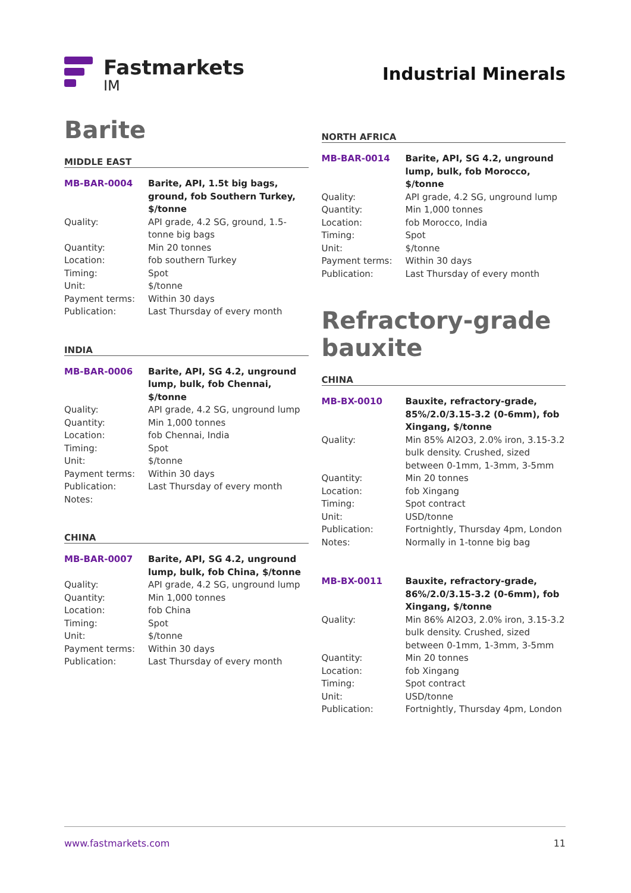Fastmarkets
IM
Industrial Minerals
Barite
MIDDLE EAST
| MB-BAR-0004 | Barite, API, 1.5t big bags, ground, fob Southern Turkey, $/tonne |
| Quality: | API grade, 4.2 SG, ground, 1.5-tonne big bags |
| Quantity: | Min 20 tonnes |
| Location: | fob southern Turkey |
| Timing: | Spot |
| Unit: | $/tonne |
| Payment terms: | Within 30 days |
| Publication: | Last Thursday of every month |
INDIA
| MB-BAR-0006 | Barite, API, SG 4.2, unground lump, bulk, fob Chennai, $/tonne |
| Quality: | API grade, 4.2 SG, unground lump |
| Quantity: | Min 1,000 tonnes |
| Location: | fob Chennai, India |
| Timing: | Spot |
| Unit: | $/tonne |
| Payment terms: | Within 30 days |
| Publication: | Last Thursday of every month |
| Notes: | |
CHINA
| MB-BAR-0007 | Barite, API, SG 4.2, unground lump, bulk, fob China, $/tonne |
| Quality: | API grade, 4.2 SG, unground lump |
| Quantity: | Min 1,000 tonnes |
| Location: | fob China |
| Timing: | Spot |
| Unit: | $/tonne |
| Payment terms: | Within 30 days |
| Publication: | Last Thursday of every month |
NORTH AFRICA
| MB-BAR-0014 | Barite, API, SG 4.2, unground lump, bulk, fob Morocco, $/tonne |
| Quality: | API grade, 4.2 SG, unground lump |
| Quantity: | Min 1,000 tonnes |
| Location: | fob Morocco, India |
| Timing: | Spot |
| Unit: | $/tonne |
| Payment terms: | Within 30 days |
| Publication: | Last Thursday of every month |
Refractory-grade bauxite
CHINA
| MB-BX-0010 | Bauxite, refractory-grade, 85%/2.0/3.15-3.2 (0-6mm), fob Xingang, $/tonne |
| Quality: | Min 85% Al2O3, 2.0% iron, 3.15-3.2 bulk density. Crushed, sized between 0-1mm, 1-3mm, 3-5mm |
| Quantity: | Min 20 tonnes |
| Location: | fob Xingang |
| Timing: | Spot contract |
| Unit: | USD/tonne |
| Publication: | Fortnightly, Thursday 4pm, London |
| Notes: | Normally in 1-tonne big bag |
| MB-BX-0011 | Bauxite, refractory-grade, 86%/2.0/3.15-3.2 (0-6mm), fob Xingang, $/tonne |
| Quality: | Min 86% Al2O3, 2.0% iron, 3.15-3.2 bulk density. Crushed, sized between 0-1mm, 1-3mm, 3-5mm |
| Quantity: | Min 20 tonnes |
| Location: | fob Xingang |
| Timing: | Spot contract |
| Unit: | USD/tonne |
| Publication: | Fortnightly, Thursday 4pm, London |
www.fastmarkets.com 11